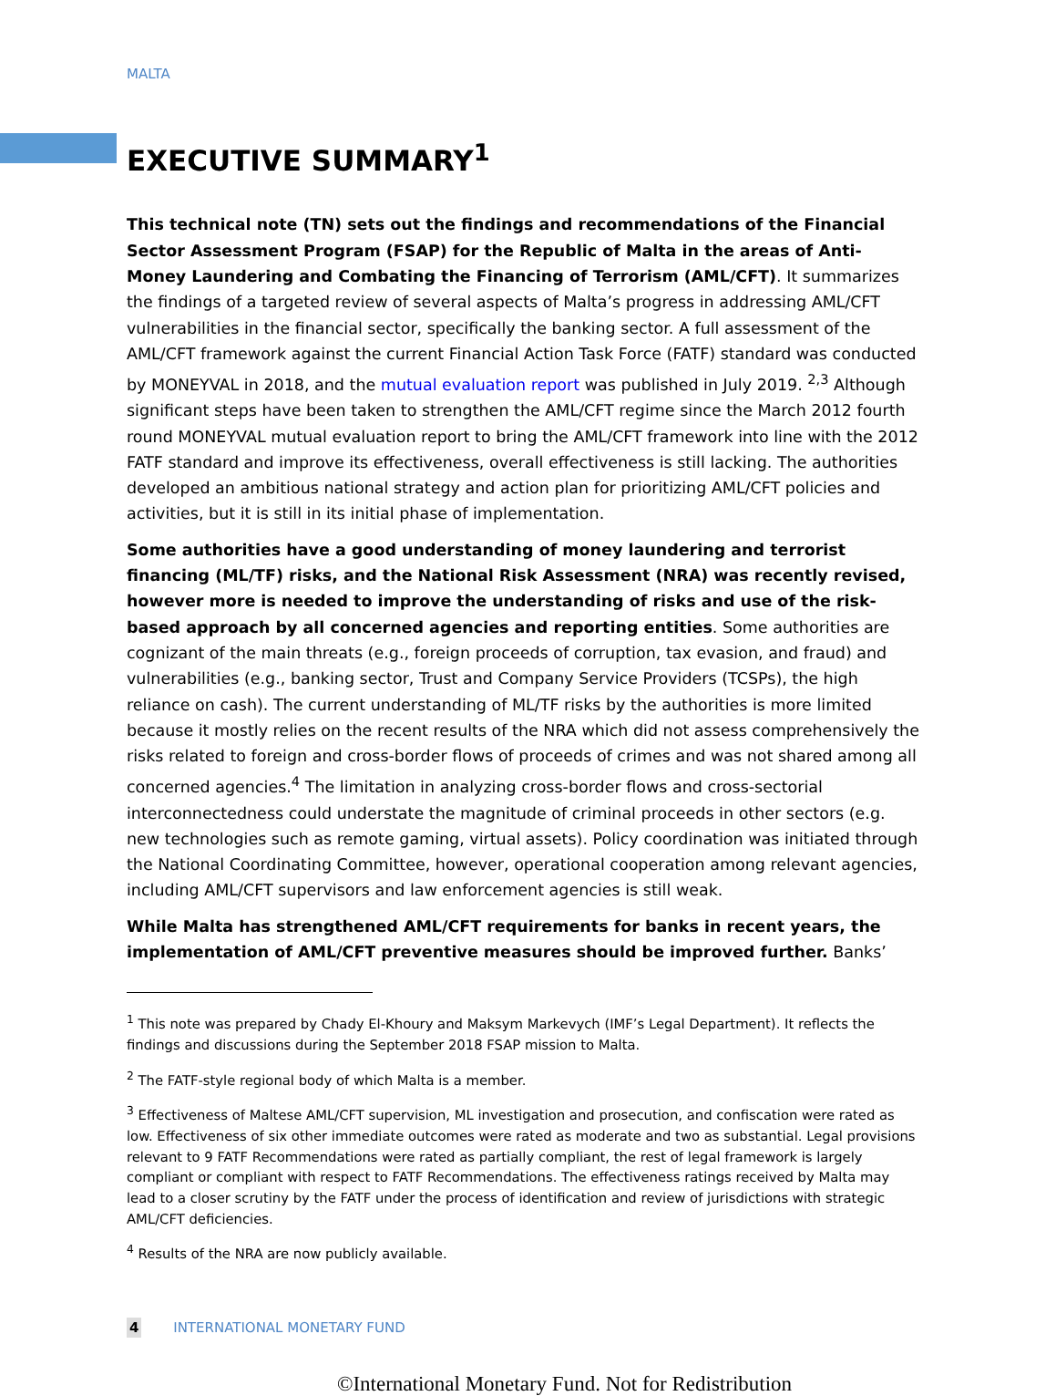MALTA
EXECUTIVE SUMMARY<sup>1</sup>
This technical note (TN) sets out the findings and recommendations of the Financial Sector Assessment Program (FSAP) for the Republic of Malta in the areas of Anti-Money Laundering and Combating the Financing of Terrorism (AML/CFT). It summarizes the findings of a targeted review of several aspects of Malta’s progress in addressing AML/CFT vulnerabilities in the financial sector, specifically the banking sector. A full assessment of the AML/CFT framework against the current Financial Action Task Force (FATF) standard was conducted by MONEYVAL in 2018, and the mutual evaluation report was published in July 2019. <sup>2,3</sup> Although significant steps have been taken to strengthen the AML/CFT regime since the March 2012 fourth round MONEYVAL mutual evaluation report to bring the AML/CFT framework into line with the 2012 FATF standard and improve its effectiveness, overall effectiveness is still lacking. The authorities developed an ambitious national strategy and action plan for prioritizing AML/CFT policies and activities, but it is still in its initial phase of implementation.
Some authorities have a good understanding of money laundering and terrorist financing (ML/TF) risks, and the National Risk Assessment (NRA) was recently revised, however more is needed to improve the understanding of risks and use of the risk-based approach by all concerned agencies and reporting entities. Some authorities are cognizant of the main threats (e.g., foreign proceeds of corruption, tax evasion, and fraud) and vulnerabilities (e.g., banking sector, Trust and Company Service Providers (TCSPs), the high reliance on cash). The current understanding of ML/TF risks by the authorities is more limited because it mostly relies on the recent results of the NRA which did not assess comprehensively the risks related to foreign and cross-border flows of proceeds of crimes and was not shared among all concerned agencies.<sup>4</sup> The limitation in analyzing cross-border flows and cross-sectorial interconnectedness could understate the magnitude of criminal proceeds in other sectors (e.g. new technologies such as remote gaming, virtual assets). Policy coordination was initiated through the National Coordinating Committee, however, operational cooperation among relevant agencies, including AML/CFT supervisors and law enforcement agencies is still weak.
While Malta has strengthened AML/CFT requirements for banks in recent years, the implementation of AML/CFT preventive measures should be improved further. Banks’
<sup>1</sup> This note was prepared by Chady El-Khoury and Maksym Markevych (IMF’s Legal Department). It reflects the findings and discussions during the September 2018 FSAP mission to Malta.
<sup>2</sup> The FATF-style regional body of which Malta is a member.
<sup>3</sup> Effectiveness of Maltese AML/CFT supervision, ML investigation and prosecution, and confiscation were rated as low. Effectiveness of six other immediate outcomes were rated as moderate and two as substantial. Legal provisions relevant to 9 FATF Recommendations were rated as partially compliant, the rest of legal framework is largely compliant or compliant with respect to FATF Recommendations. The effectiveness ratings received by Malta may lead to a closer scrutiny by the FATF under the process of identification and review of jurisdictions with strategic AML/CFT deficiencies.
<sup>4</sup> Results of the NRA are now publicly available.
4 INTERNATIONAL MONETARY FUND
©International Monetary Fund. Not for Redistribution